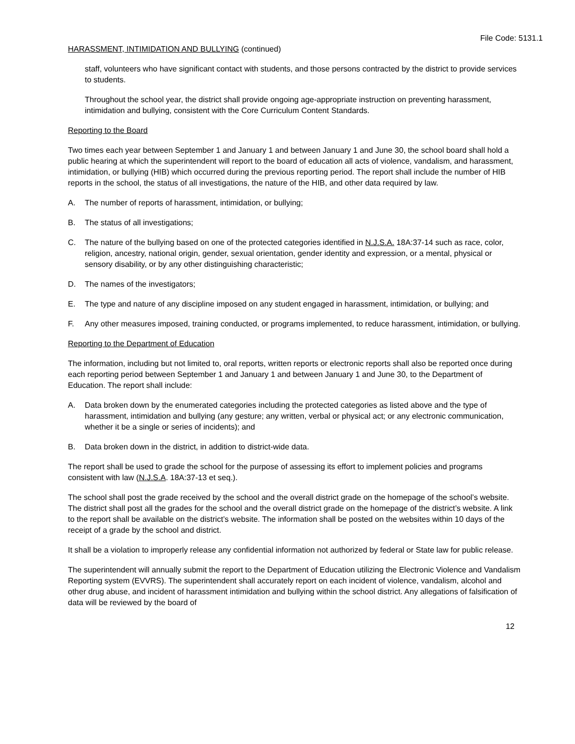File Code: 5131.1
HARASSMENT, INTIMIDATION AND BULLYING (continued)
staff, volunteers who have significant contact with students, and those persons contracted by the district to provide services to students.
Throughout the school year, the district shall provide ongoing age-appropriate instruction on preventing harassment, intimidation and bullying, consistent with the Core Curriculum Content Standards.
Reporting to the Board
Two times each year between September 1 and January 1 and between January 1 and June 30, the school board shall hold a public hearing at which the superintendent will report to the board of education all acts of violence, vandalism, and harassment, intimidation, or bullying (HIB) which occurred during the previous reporting period. The report shall include the number of HIB reports in the school, the status of all investigations, the nature of the HIB, and other data required by law.
A. The number of reports of harassment, intimidation, or bullying;
B. The status of all investigations;
C. The nature of the bullying based on one of the protected categories identified in N.J.S.A. 18A:37-14 such as race, color, religion, ancestry, national origin, gender, sexual orientation, gender identity and expression, or a mental, physical or sensory disability, or by any other distinguishing characteristic;
D. The names of the investigators;
E. The type and nature of any discipline imposed on any student engaged in harassment, intimidation, or bullying; and
F. Any other measures imposed, training conducted, or programs implemented, to reduce harassment, intimidation, or bullying.
Reporting to the Department of Education
The information, including but not limited to, oral reports, written reports or electronic reports shall also be reported once during each reporting period between September 1 and January 1 and between January 1 and June 30, to the Department of Education. The report shall include:
A. Data broken down by the enumerated categories including the protected categories as listed above and the type of harassment, intimidation and bullying (any gesture; any written, verbal or physical act; or any electronic communication, whether it be a single or series of incidents); and
B. Data broken down in the district, in addition to district-wide data.
The report shall be used to grade the school for the purpose of assessing its effort to implement policies and programs consistent with law (N.J.S.A. 18A:37-13 et seq.).
The school shall post the grade received by the school and the overall district grade on the homepage of the school’s website. The district shall post all the grades for the school and the overall district grade on the homepage of the district’s website. A link to the report shall be available on the district’s website. The information shall be posted on the websites within 10 days of the receipt of a grade by the school and district.
It shall be a violation to improperly release any confidential information not authorized by federal or State law for public release.
The superintendent will annually submit the report to the Department of Education utilizing the Electronic Violence and Vandalism Reporting system (EVVRS). The superintendent shall accurately report on each incident of violence, vandalism, alcohol and other drug abuse, and incident of harassment intimidation and bullying within the school district. Any allegations of falsification of data will be reviewed by the board of
12